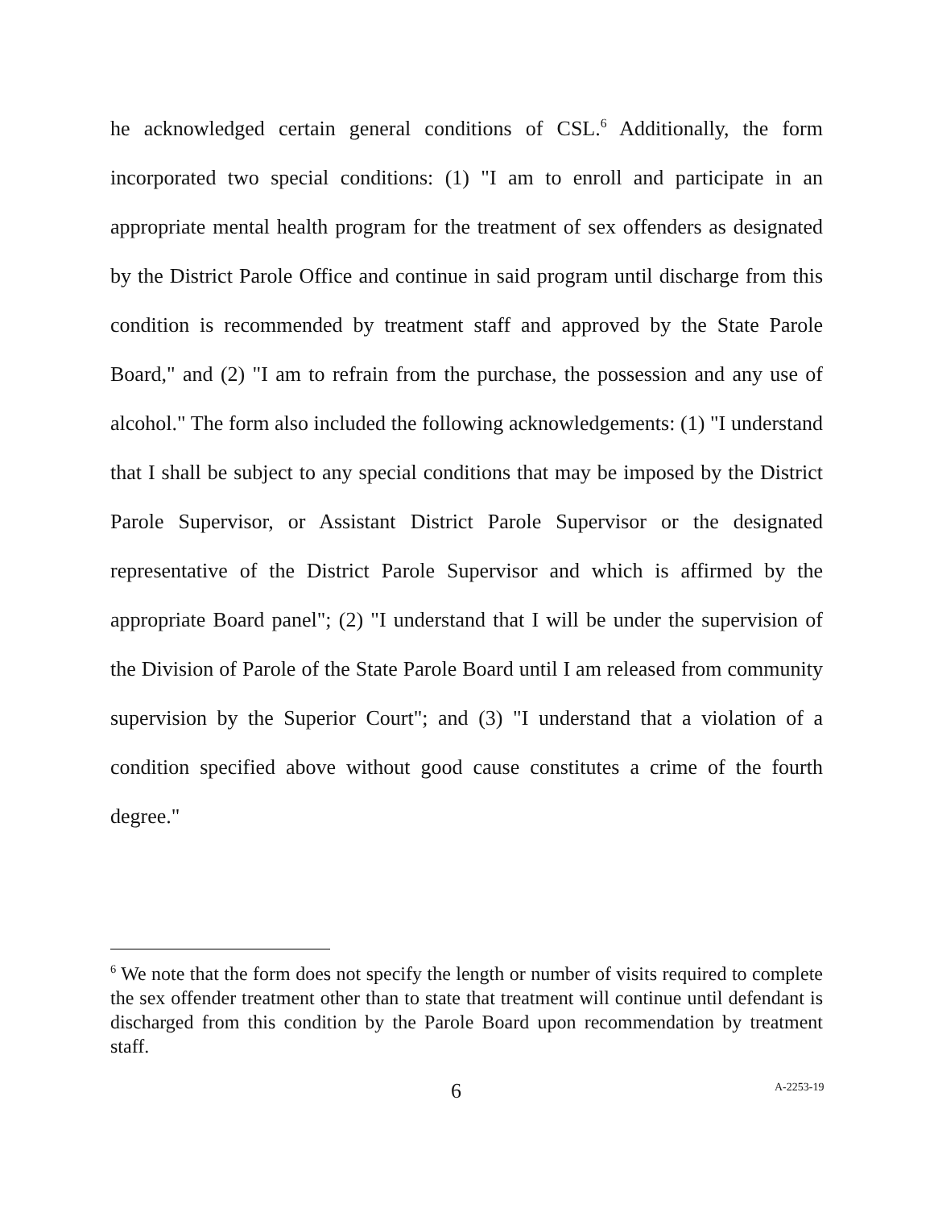he acknowledged certain general conditions of CSL.<sup>6</sup> Additionally, the form incorporated two special conditions: (1) "I am to enroll and participate in an appropriate mental health program for the treatment of sex offenders as designated by the District Parole Office and continue in said program until discharge from this condition is recommended by treatment staff and approved by the State Parole Board," and (2) "I am to refrain from the purchase, the possession and any use of alcohol." The form also included the following acknowledgements: (1) "I understand that I shall be subject to any special conditions that may be imposed by the District Parole Supervisor, or Assistant District Parole Supervisor or the designated representative of the District Parole Supervisor and which is affirmed by the appropriate Board panel"; (2) "I understand that I will be under the supervision of the Division of Parole of the State Parole Board until I am released from community supervision by the Superior Court"; and (3) "I understand that a violation of a condition specified above without good cause constitutes a crime of the fourth degree."
<sup>6</sup> We note that the form does not specify the length or number of visits required to complete the sex offender treatment other than to state that treatment will continue until defendant is discharged from this condition by the Parole Board upon recommendation by treatment staff.
6 A-2253-19